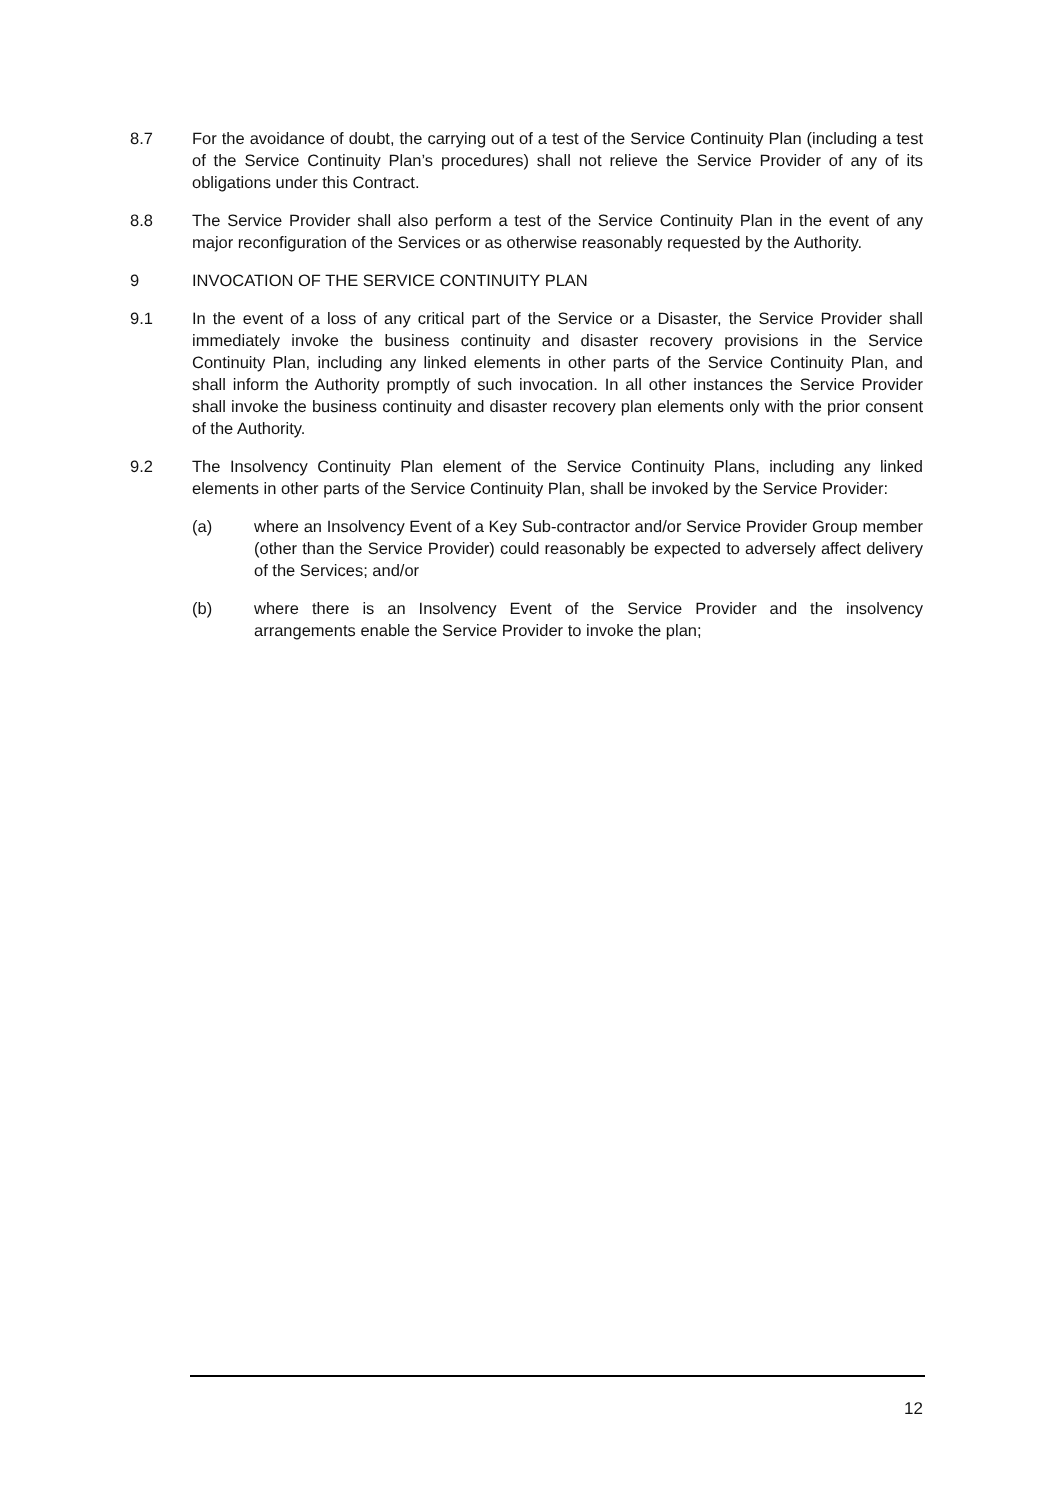8.7 For the avoidance of doubt, the carrying out of a test of the Service Continuity Plan (including a test of the Service Continuity Plan’s procedures) shall not relieve the Service Provider of any of its obligations under this Contract.
8.8 The Service Provider shall also perform a test of the Service Continuity Plan in the event of any major reconfiguration of the Services or as otherwise reasonably requested by the Authority.
9 INVOCATION OF THE SERVICE CONTINUITY PLAN
9.1 In the event of a loss of any critical part of the Service or a Disaster, the Service Provider shall immediately invoke the business continuity and disaster recovery provisions in the Service Continuity Plan, including any linked elements in other parts of the Service Continuity Plan, and shall inform the Authority promptly of such invocation. In all other instances the Service Provider shall invoke the business continuity and disaster recovery plan elements only with the prior consent of the Authority.
9.2 The Insolvency Continuity Plan element of the Service Continuity Plans, including any linked elements in other parts of the Service Continuity Plan, shall be invoked by the Service Provider:
(a) where an Insolvency Event of a Key Sub-contractor and/or Service Provider Group member (other than the Service Provider) could reasonably be expected to adversely affect delivery of the Services; and/or
(b) where there is an Insolvency Event of the Service Provider and the insolvency arrangements enable the Service Provider to invoke the plan;
12